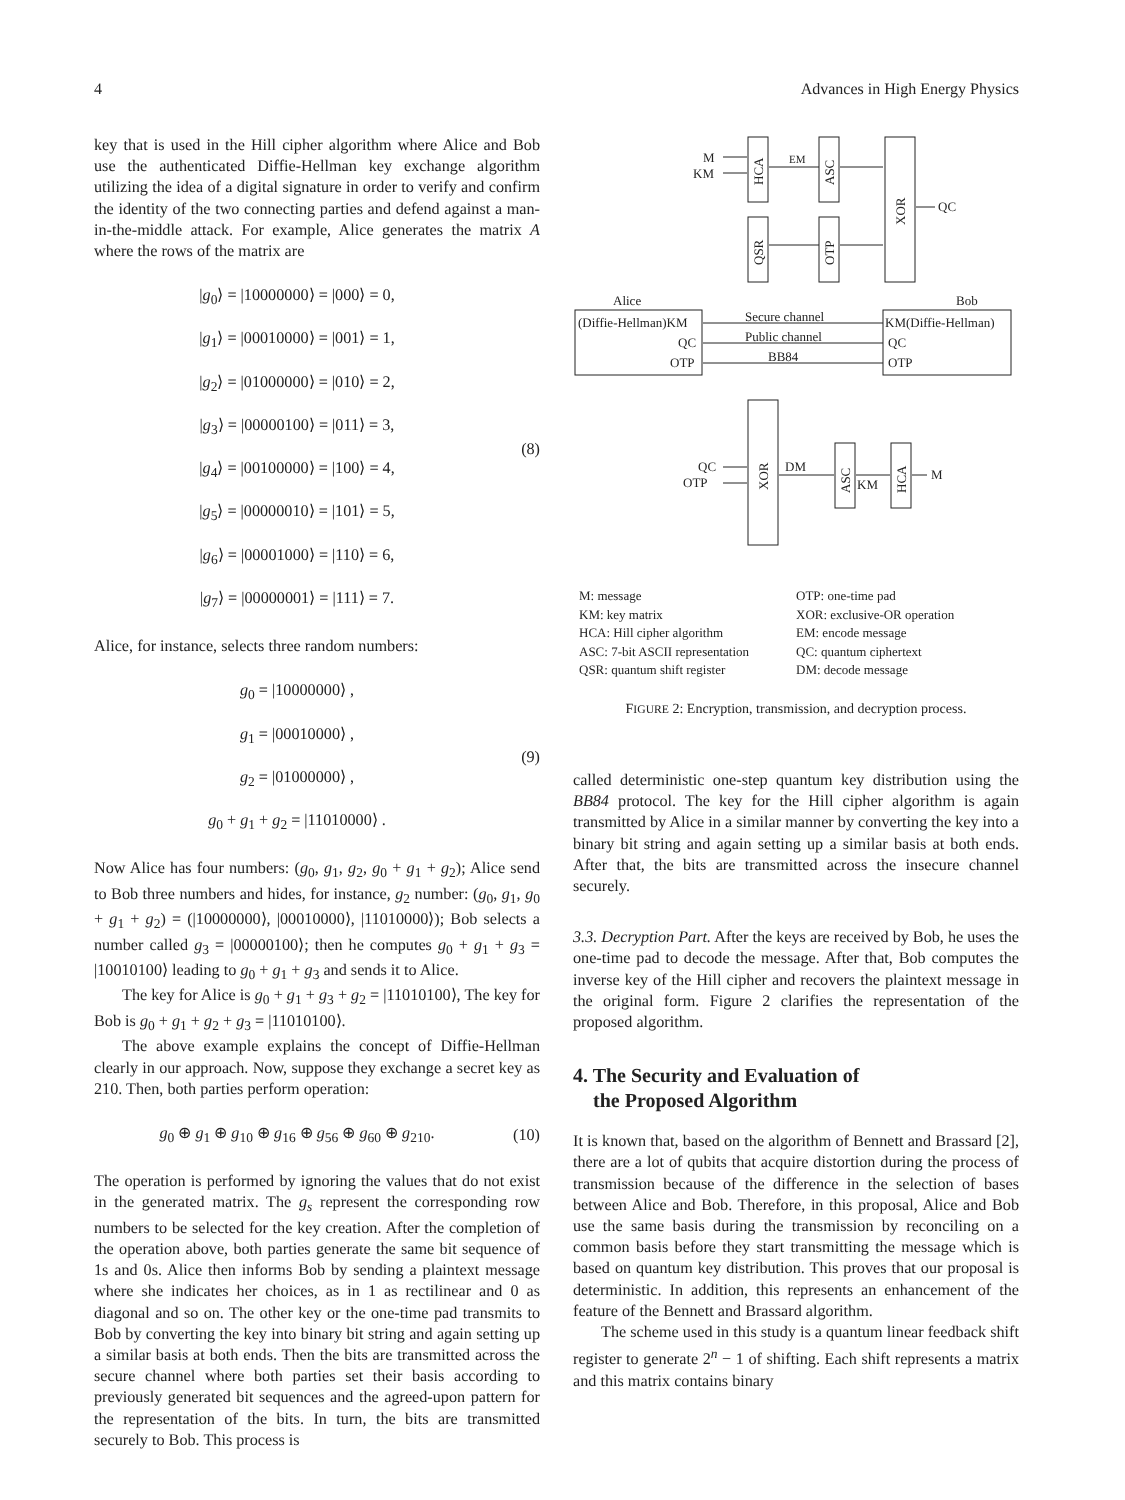4 Advances in High Energy Physics
key that is used in the Hill cipher algorithm where Alice and Bob use the authenticated Diffie-Hellman key exchange algorithm utilizing the idea of a digital signature in order to verify and confirm the identity of the two connecting parties and defend against a man-in-the-middle attack. For example, Alice generates the matrix A where the rows of the matrix are
|g<sub>0</sub>⟩ = |10000000⟩ = |000⟩ = 0,
|g<sub>1</sub>⟩ = |00010000⟩ = |001⟩ = 1,
|g<sub>2</sub>⟩ = |01000000⟩ = |010⟩ = 2,
|g<sub>3</sub>⟩ = |00000100⟩ = |011⟩ = 3,
|g<sub>4</sub>⟩ = |00100000⟩ = |100⟩ = 4,
|g<sub>5</sub>⟩ = |00000010⟩ = |101⟩ = 5,
|g<sub>6</sub>⟩ = |00001000⟩ = |110⟩ = 6,
|g<sub>7</sub>⟩ = |00000001⟩ = |111⟩ = 7.
(8)
Alice, for instance, selects three random numbers:
g<sub>0</sub> = |10000000⟩ ,
g<sub>1</sub> = |00010000⟩ ,
g<sub>2</sub> = |01000000⟩ ,
g<sub>0</sub> + g<sub>1</sub> + g<sub>2</sub> = |11010000⟩ .
(9)
Now Alice has four numbers: (g<sub>0</sub>, g<sub>1</sub>, g<sub>2</sub>, g<sub>0</sub> + g<sub>1</sub> + g<sub>2</sub>); Alice send to Bob three numbers and hides, for instance, g<sub>2</sub> number: (g<sub>0</sub>, g<sub>1</sub>, g<sub>0</sub> + g<sub>1</sub> + g<sub>2</sub>) = (|10000000⟩, |00010000⟩, |11010000⟩); Bob selects a number called g<sub>3</sub> = |00000100⟩; then he computes g<sub>0</sub> + g<sub>1</sub> + g<sub>3</sub> = |10010100⟩ leading to g<sub>0</sub> + g<sub>1</sub> + g<sub>3</sub> and sends it to Alice.
The key for Alice is g<sub>0</sub> + g<sub>1</sub> + g<sub>3</sub> + g<sub>2</sub> = |11010100⟩, The key for Bob is g<sub>0</sub> + g<sub>1</sub> + g<sub>2</sub> + g<sub>3</sub> = |11010100⟩.
The above example explains the concept of Diffie-Hellman clearly in our approach. Now, suppose they exchange a secret key as 210. Then, both parties perform operation:
g<sub>0</sub> ⊕ g<sub>1</sub> ⊕ g<sub>10</sub> ⊕ g<sub>16</sub> ⊕ g<sub>56</sub> ⊕ g<sub>60</sub> ⊕ g<sub>210</sub>.
(10)
The operation is performed by ignoring the values that do not exist in the generated matrix. The g<sub>s</sub> represent the corresponding row numbers to be selected for the key creation. After the completion of the operation above, both parties generate the same bit sequence of 1s and 0s. Alice then informs Bob by sending a plaintext message where she indicates her choices, as in 1 as rectilinear and 0 as diagonal and so on. The other key or the one-time pad transmits to Bob by converting the key into binary bit string and again setting up a similar basis at both ends. Then the bits are transmitted across the secure channel where both parties set their basis according to previously generated bit sequences and the agreed-upon pattern for the representation of the bits. In turn, the bits are transmitted securely to Bob. This process is
M
KM
EM
QC
HCA
ASC
QSR
OTP
XOR
Alice
Bob
(Diffie-Hellman)KM
QC
OTP
Secure channel
Public channel
BB84
KM(Diffie-Hellman)
QC
OTP
QC
OTP
XOR
DM
ASC
KM
HCA
M
M: message OTP: one-time pad KM: key matrix XOR: exclusive-OR operation HCA: Hill cipher algorithm EM: encode message ASC: 7-bit ASCII representation QC: quantum ciphertext QSR: quantum shift register DM: decode message
FIGURE 2: Encryption, transmission, and decryption process.
called deterministic one-step quantum key distribution using the BB84 protocol. The key for the Hill cipher algorithm is again transmitted by Alice in a similar manner by converting the key into a binary bit string and again setting up a similar basis at both ends. After that, the bits are transmitted across the insecure channel securely.
3.3. Decryption Part. After the keys are received by Bob, he uses the one-time pad to decode the message. After that, Bob computes the inverse key of the Hill cipher and recovers the plaintext message in the original form. Figure 2 clarifies the representation of the proposed algorithm.
4. The Security and Evaluation of
the Proposed Algorithm
It is known that, based on the algorithm of Bennett and Brassard [2], there are a lot of qubits that acquire distortion during the process of transmission because of the difference in the selection of bases between Alice and Bob. Therefore, in this proposal, Alice and Bob use the same basis during the transmission by reconciling on a common basis before they start transmitting the message which is based on quantum key distribution. This proves that our proposal is deterministic. In addition, this represents an enhancement of the feature of the Bennett and Brassard algorithm.
The scheme used in this study is a quantum linear feedback shift register to generate 2<sup>n</sup> − 1 of shifting. Each shift represents a matrix and this matrix contains binary